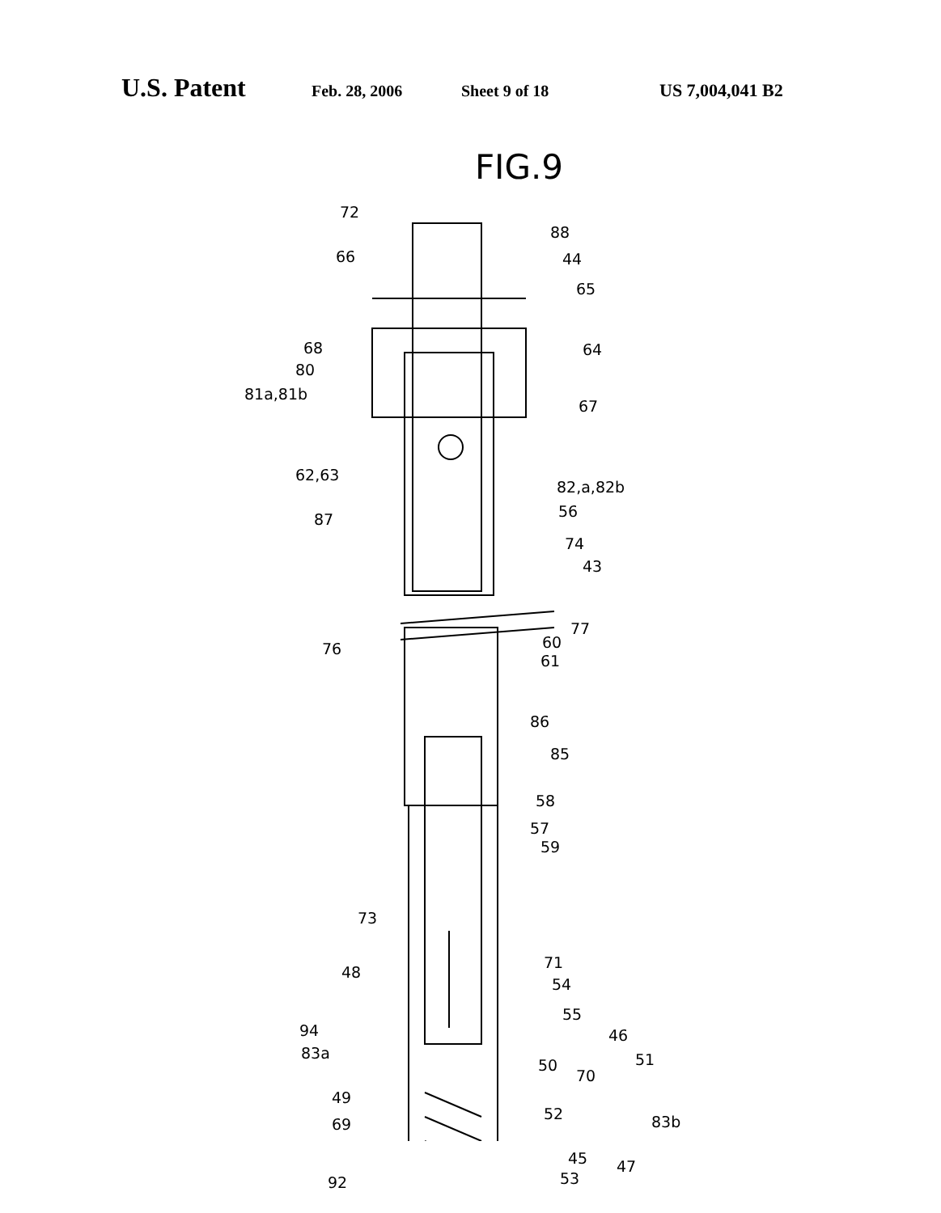U.S. Patent Feb. 28, 2006 Sheet 9 of 18 US 7,004,041 B2
FIG.9
72
88
66 44
65
68 64
80
81a,81b
67
62,63
82,a,82b
87 56
74
43
77
76 60
61
86
85
58
57
59
73
71
48
54
55
94 46
83a 51
50
70
49
69
52 83b
45 47
92 53